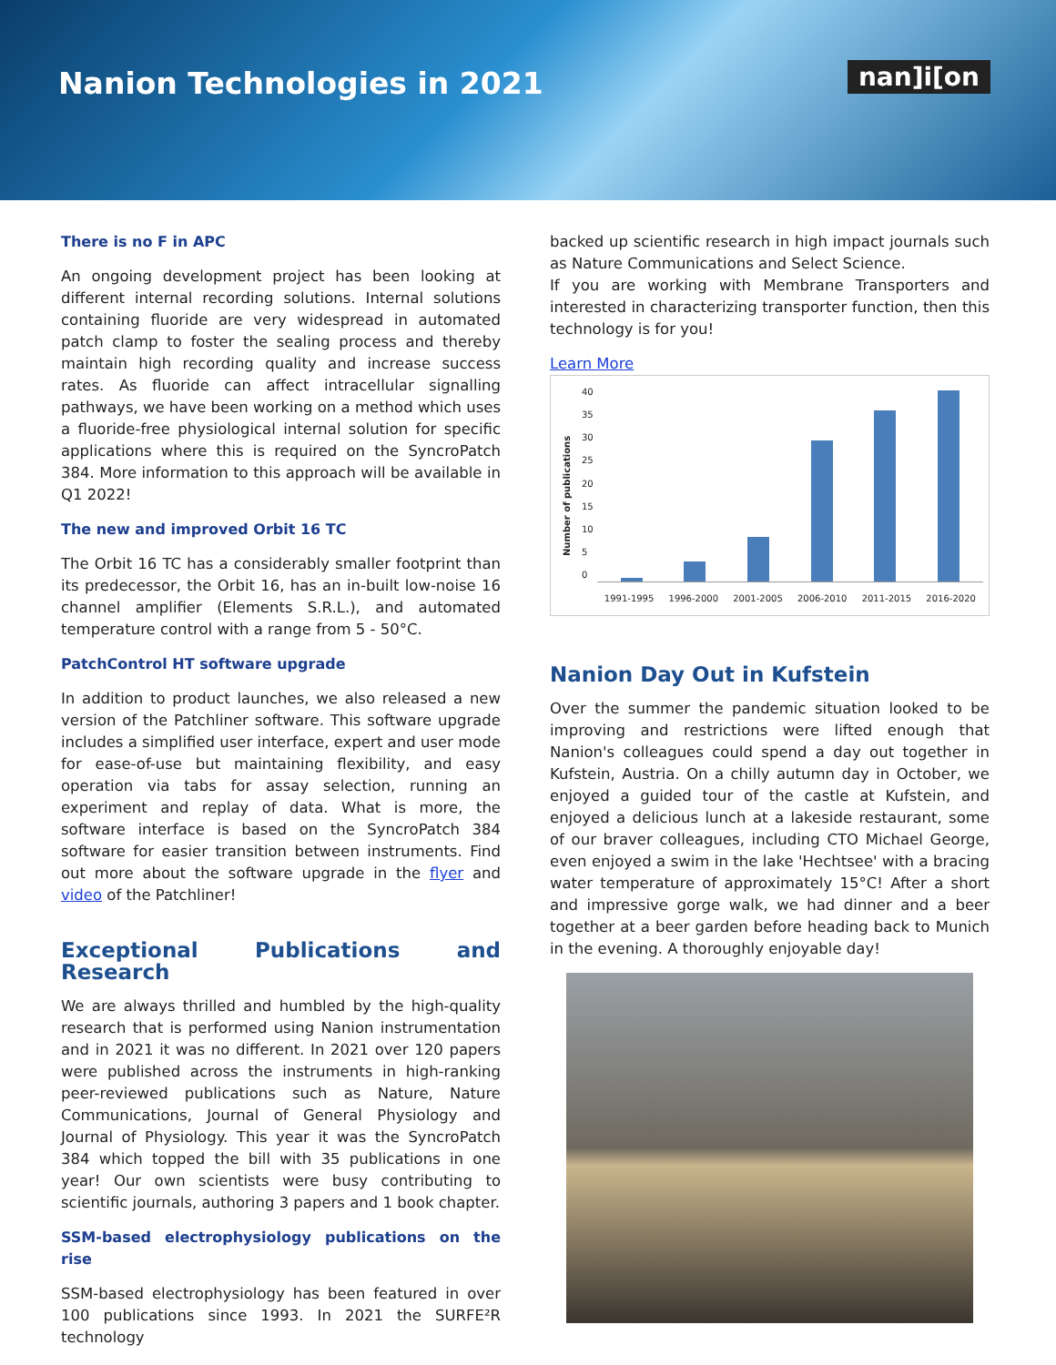Nanion Technologies in 2021
nan]i[on
There is no F in APC
An ongoing development project has been looking at different internal recording solutions. Internal solutions containing fluoride are very widespread in automated patch clamp to foster the sealing process and thereby maintain high recording quality and increase success rates. As fluoride can affect intracellular signalling pathways, we have been working on a method which uses a fluoride-free physiological internal solution for specific applications where this is required on the SyncroPatch 384. More information to this approach will be available in Q1 2022!
The new and improved Orbit 16 TC
The Orbit 16 TC has a considerably smaller footprint than its predecessor, the Orbit 16, has an in-built low-noise 16 channel amplifier (Elements S.R.L.), and automated temperature control with a range from 5 - 50°C.
PatchControl HT software upgrade
In addition to product launches, we also released a new version of the Patchliner software. This software upgrade includes a simplified user interface, expert and user mode for ease-of-use but maintaining flexibility, and easy operation via tabs for assay selection, running an experiment and replay of data. What is more, the software interface is based on the SyncroPatch 384 software for easier transition between instruments. Find out more about the software upgrade in the flyer and video of the Patchliner!
Exceptional Publications and Research
We are always thrilled and humbled by the high-quality research that is performed using Nanion instrumentation and in 2021 it was no different. In 2021 over 120 papers were published across the instruments in high-ranking peer-reviewed publications such as Nature, Nature Communications, Journal of General Physiology and Journal of Physiology. This year it was the SyncroPatch 384 which topped the bill with 35 publications in one year! Our own scientists were busy contributing to scientific journals, authoring 3 papers and 1 book chapter.
SSM-based electrophysiology publications on the rise
SSM-based electrophysiology has been featured in over 100 publications since 1993. In 2021 the SURFE²R technology
backed up scientific research in high impact journals such as Nature Communications and Select Science.
If you are working with Membrane Transporters and interested in characterizing transporter function, then this technology is for you!
Learn More
Number of publications
40
35
30
25
20
15
10
5
0
1991-1995 1996-2000 2001-2005 2006-2010 2011-2015 2016-2020
Nanion Day Out in Kufstein
Over the summer the pandemic situation looked to be improving and restrictions were lifted enough that Nanion's colleagues could spend a day out together in Kufstein, Austria. On a chilly autumn day in October, we enjoyed a guided tour of the castle at Kufstein, and enjoyed a delicious lunch at a lakeside restaurant, some of our braver colleagues, including CTO Michael George, even enjoyed a swim in the lake 'Hechtsee' with a bracing water temperature of approximately 15°C! After a short and impressive gorge walk, we had dinner and a beer together at a beer garden before heading back to Munich in the evening. A thoroughly enjoyable day!